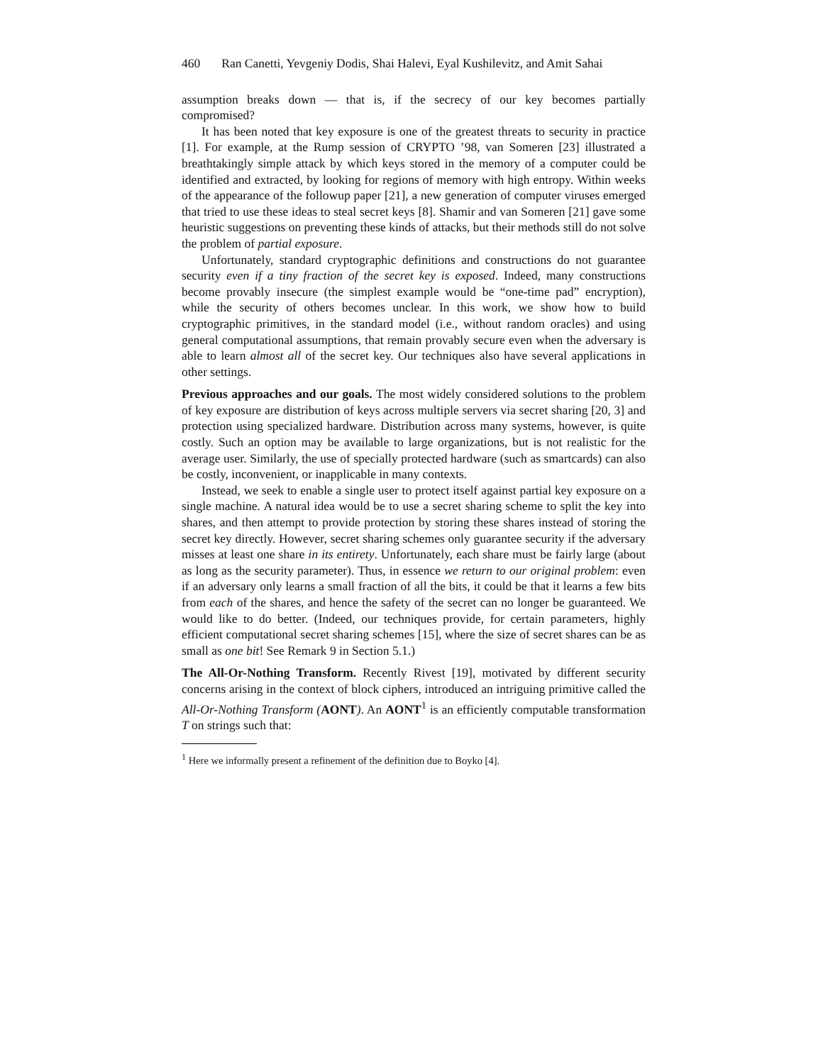460 Ran Canetti, Yevgeniy Dodis, Shai Halevi, Eyal Kushilevitz, and Amit Sahai
assumption breaks down — that is, if the secrecy of our key becomes partially compromised?
It has been noted that key exposure is one of the greatest threats to security in practice [1]. For example, at the Rump session of CRYPTO ’98, van Someren [23] illustrated a breathtakingly simple attack by which keys stored in the memory of a computer could be identified and extracted, by looking for regions of memory with high entropy. Within weeks of the appearance of the followup paper [21], a new generation of computer viruses emerged that tried to use these ideas to steal secret keys [8]. Shamir and van Someren [21] gave some heuristic suggestions on preventing these kinds of attacks, but their methods still do not solve the problem of partial exposure.
Unfortunately, standard cryptographic definitions and constructions do not guarantee security even if a tiny fraction of the secret key is exposed. Indeed, many constructions become provably insecure (the simplest example would be “one-time pad” encryption), while the security of others becomes unclear. In this work, we show how to build cryptographic primitives, in the standard model (i.e., without random oracles) and using general computational assumptions, that remain provably secure even when the adversary is able to learn almost all of the secret key. Our techniques also have several applications in other settings.
Previous approaches and our goals. The most widely considered solutions to the problem of key exposure are distribution of keys across multiple servers via secret sharing [20, 3] and protection using specialized hardware. Distribution across many systems, however, is quite costly. Such an option may be available to large organizations, but is not realistic for the average user. Similarly, the use of specially protected hardware (such as smartcards) can also be costly, inconvenient, or inapplicable in many contexts.
Instead, we seek to enable a single user to protect itself against partial key exposure on a single machine. A natural idea would be to use a secret sharing scheme to split the key into shares, and then attempt to provide protection by storing these shares instead of storing the secret key directly. However, secret sharing schemes only guarantee security if the adversary misses at least one share in its entirety. Unfortunately, each share must be fairly large (about as long as the security parameter). Thus, in essence we return to our original problem: even if an adversary only learns a small fraction of all the bits, it could be that it learns a few bits from each of the shares, and hence the safety of the secret can no longer be guaranteed. We would like to do better. (Indeed, our techniques provide, for certain parameters, highly efficient computational secret sharing schemes [15], where the size of secret shares can be as small as one bit! See Remark 9 in Section 5.1.)
The All-Or-Nothing Transform. Recently Rivest [19], motivated by different security concerns arising in the context of block ciphers, introduced an intriguing primitive called the All-Or-Nothing Transform (AONT). An AONT<sup>1</sup> is an efficiently computable transformation T on strings such that:
<sup>1</sup> Here we informally present a refinement of the definition due to Boyko [4].